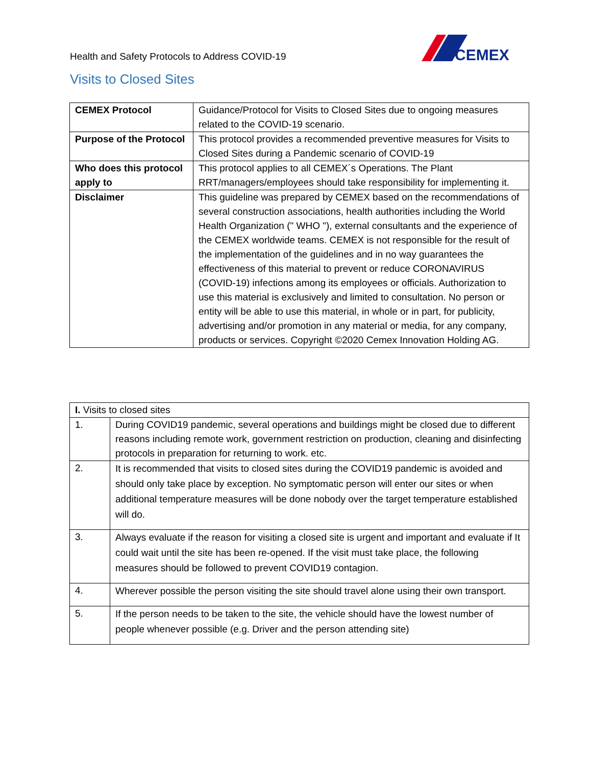Health and Safety Protocols to Address COVID-19
CEMEX
Visits to Closed Sites
| CEMEX Protocol | Guidance/Protocol for Visits to Closed Sites due to ongoing measures related to the COVID-19 scenario. |
| Purpose of the Protocol | This protocol provides a recommended preventive measures for Visits to Closed Sites during a Pandemic scenario of COVID-19 |
| Who does this protocol apply to | This protocol applies to all CEMEX´s Operations. The Plant RRT/managers/employees should take responsibility for implementing it. |
| Disclaimer | This guideline was prepared by CEMEX based on the recommendations of several construction associations, health authorities including the World Health Organization (" WHO "), external consultants and the experience of the CEMEX worldwide teams. CEMEX is not responsible for the result of the implementation of the guidelines and in no way guarantees the effectiveness of this material to prevent or reduce CORONAVIRUS (COVID-19) infections among its employees or officials. Authorization to use this material is exclusively and limited to consultation. No person or entity will be able to use this material, in whole or in part, for publicity, advertising and/or promotion in any material or media, for any company, products or services. Copyright ©2020 Cemex Innovation Holding AG. |
| I. Visits to closed sites | |
| 1. | During COVID19 pandemic, several operations and buildings might be closed due to different reasons including remote work, government restriction on production, cleaning and disinfecting protocols in preparation for returning to work. etc. |
| 2. | It is recommended that visits to closed sites during the COVID19 pandemic is avoided and should only take place by exception. No symptomatic person will enter our sites or when additional temperature measures will be done nobody over the target temperature established will do. |
| 3. | Always evaluate if the reason for visiting a closed site is urgent and important and evaluate if It could wait until the site has been re-opened. If the visit must take place, the following measures should be followed to prevent COVID19 contagion. |
| 4. | Wherever possible the person visiting the site should travel alone using their own transport. |
| 5. | If the person needs to be taken to the site, the vehicle should have the lowest number of people whenever possible (e.g. Driver and the person attending site) |